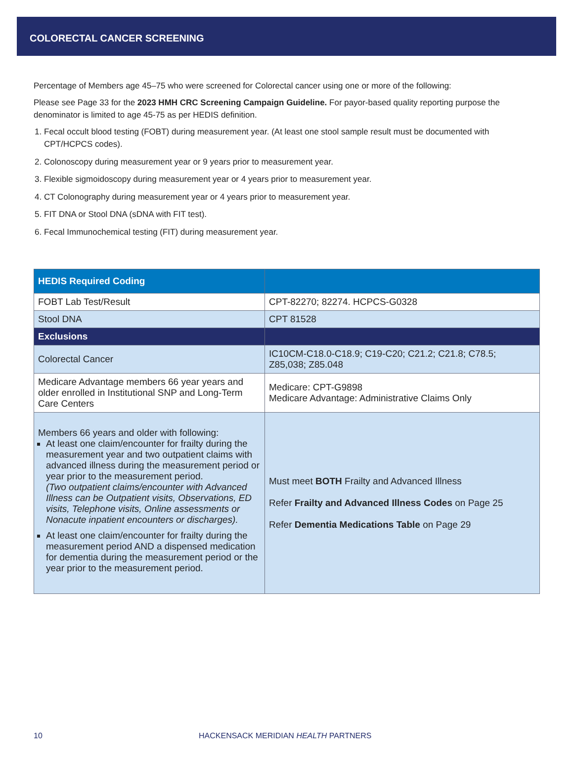COLORECTAL CANCER SCREENING
Percentage of Members age 45–75 who were screened for Colorectal cancer using one or more of the following:
Please see Page 33 for the 2023 HMH CRC Screening Campaign Guideline. For payor-based quality reporting purpose the denominator is limited to age 45-75 as per HEDIS definition.
1. Fecal occult blood testing (FOBT) during measurement year. (At least one stool sample result must be documented with CPT/HCPCS codes).
2. Colonoscopy during measurement year or 9 years prior to measurement year.
3. Flexible sigmoidoscopy during measurement year or 4 years prior to measurement year.
4. CT Colonography during measurement year or 4 years prior to measurement year.
5. FIT DNA or Stool DNA (sDNA with FIT test).
6. Fecal Immunochemical testing (FIT) during measurement year.
| HEDIS Required Coding | |
| --- | --- |
| FOBT Lab Test/Result | CPT-82270; 82274. HCPCS-G0328 |
| Stool DNA | CPT 81528 |
| Exclusions | |
| Colorectal Cancer | IC10CM-C18.0-C18.9; C19-C20; C21.2; C21.8; C78.5; Z85,038; Z85.048 |
| Medicare Advantage members 66 year years and older enrolled in Institutional SNP and Long-Term Care Centers | Medicare: CPT-G9898 Medicare Advantage: Administrative Claims Only |
| Members 66 years and older with following: At least one claim/encounter for frailty during the measurement year and two outpatient claims with advanced illness during the measurement period or year prior to the measurement period. (Two outpatient claims/encounter with Advanced Illness can be Outpatient visits, Observations, ED visits, Telephone visits, Online assessments or Nonacute inpatient encounters or discharges). At least one claim/encounter for frailty during the measurement period AND a dispensed medication for dementia during the measurement period or the year prior to the measurement period. | Must meet BOTH Frailty and Advanced Illness Refer Frailty and Advanced Illness Codes on Page 25 Refer Dementia Medications Table on Page 29 |
10 HACKENSACK MERIDIAN HEALTH PARTNERS